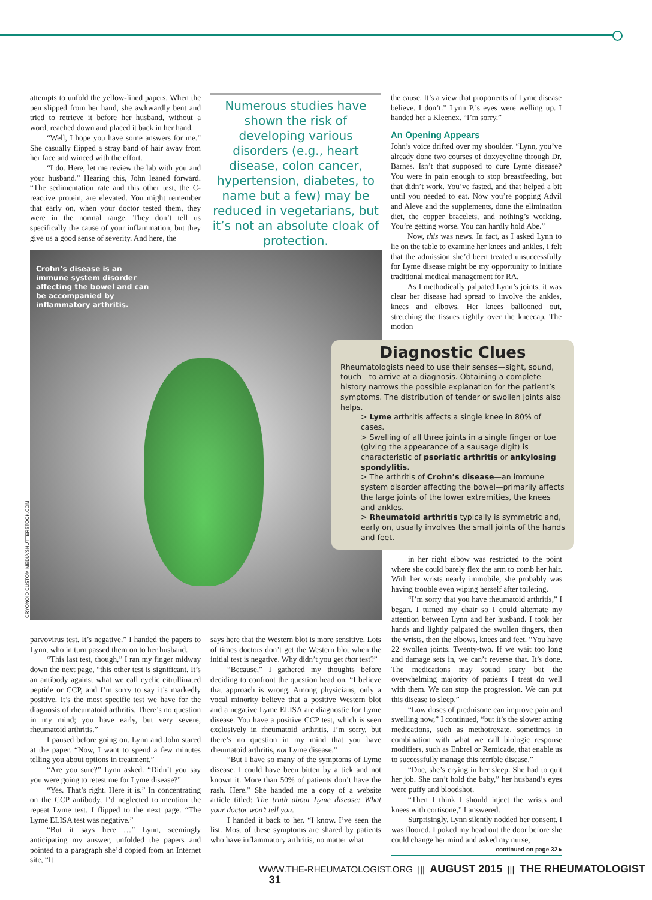attempts to unfold the yellow-lined papers. When the pen slipped from her hand, she awkwardly bent and tried to retrieve it before her husband, without a word, reached down and placed it back in her hand.
“Well, I hope you have some answers for me.” She casually flipped a stray band of hair away from her face and winced with the effort.
“I do. Here, let me review the lab with you and your husband.” Hearing this, John leaned forward. “The sedimentation rate and this other test, the C-reactive protein, are elevated. You might remember that early on, when your doctor tested them, they were in the normal range. They don’t tell us specifically the cause of your inflammation, but they give us a good sense of severity. And here, the
Numerous studies have shown the risk of developing various disorders (e.g., heart disease, colon cancer, hypertension, diabetes, to name but a few) may be reduced in vegetarians, but it’s not an absolute cloak of protection.
the cause. It’s a view that proponents of Lyme disease believe. I don’t.” Lynn P.’s eyes were welling up. I handed her a Kleenex. “I’m sorry.”
An Opening Appears
John’s voice drifted over my shoulder. “Lynn, you’ve already done two courses of doxycycline through Dr. Barnes. Isn’t that supposed to cure Lyme disease? You were in pain enough to stop breastfeeding, but that didn’t work. You’ve fasted, and that helped a bit until you needed to eat. Now you’re popping Advil and Aleve and the supplements, done the elimination diet, the copper bracelets, and nothing’s working. You’re getting worse. You can hardly hold Abe.”
Now, this was news. In fact, as I asked Lynn to lie on the table to examine her knees and ankles, I felt that the admission she’d been treated unsuccessfully for Lyme disease might be my opportunity to initiate traditional medical management for RA.
As I methodically palpated Lynn’s joints, it was clear her disease had spread to involve the ankles, knees and elbows. Her knees ballooned out, stretching the tissues tightly over the kneecap. The motion
Crohn’s disease is an immune system disorder affecting the bowel and can be accompanied by inflammatory arthritis.
CRYONOID CUSTOM MEDIA/SHUTTERSTOCK.COM
Diagnostic Clues
Rheumatologists need to use their senses—sight, sound, touch—to arrive at a diagnosis. Obtaining a complete history narrows the possible explanation for the patient’s symptoms. The distribution of tender or swollen joints also helps.
> Lyme arthritis affects a single knee in 80% of cases.
> Swelling of all three joints in a single finger or toe (giving the appearance of a sausage digit) is characteristic of psoriatic arthritis or ankylosing spondylitis.
> The arthritis of Crohn’s disease—an immune system disorder affecting the bowel—primarily affects the large joints of the lower extremities, the knees and ankles.
> Rheumatoid arthritis typically is symmetric and, early on, usually involves the small joints of the hands and feet.
parvovirus test. It’s negative.” I handed the papers to Lynn, who in turn passed them on to her husband.
“This last test, though,” I ran my finger midway down the next page, “this other test is significant. It’s an antibody against what we call cyclic citrullinated peptide or CCP, and I’m sorry to say it’s markedly positive. It’s the most specific test we have for the diagnosis of rheumatoid arthritis. There’s no question in my mind; you have early, but very severe, rheumatoid arthritis.”
I paused before going on. Lynn and John stared at the paper. “Now, I want to spend a few minutes telling you about options in treatment.”
“Are you sure?” Lynn asked. “Didn’t you say you were going to retest me for Lyme disease?”
“Yes. That’s right. Here it is.” In concentrating on the CCP antibody, I’d neglected to mention the repeat Lyme test. I flipped to the next page. “The Lyme ELISA test was negative.”
“But it says here …” Lynn, seemingly anticipating my answer, unfolded the papers and pointed to a paragraph she’d copied from an Internet site, “It
says here that the Western blot is more sensitive. Lots of times doctors don’t get the Western blot when the initial test is negative. Why didn’t you get that test?”
“Because,” I gathered my thoughts before deciding to confront the question head on. “I believe that approach is wrong. Among physicians, only a vocal minority believe that a positive Western blot and a negative Lyme ELISA are diagnostic for Lyme disease. You have a positive CCP test, which is seen exclusively in rheumatoid arthritis. I’m sorry, but there’s no question in my mind that you have rheumatoid arthritis, not Lyme disease.”
“But I have so many of the symptoms of Lyme disease. I could have been bitten by a tick and not known it. More than 50% of patients don’t have the rash. Here.” She handed me a copy of a website article titled: The truth about Lyme disease: What your doctor won’t tell you.
I handed it back to her. “I know. I’ve seen the list. Most of these symptoms are shared by patients who have inflammatory arthritis, no matter what
in her right elbow was restricted to the point where she could barely flex the arm to comb her hair. With her wrists nearly immobile, she probably was having trouble even wiping herself after toileting.
“I’m sorry that you have rheumatoid arthritis,” I began. I turned my chair so I could alternate my attention between Lynn and her husband. I took her hands and lightly palpated the swollen fingers, then the wrists, then the elbows, knees and feet. “You have 22 swollen joints. Twenty-two. If we wait too long and damage sets in, we can’t reverse that. It’s done. The medications may sound scary but the overwhelming majority of patients I treat do well with them. We can stop the progression. We can put this disease to sleep.”
“Low doses of prednisone can improve pain and swelling now,” I continued, “but it’s the slower acting medications, such as methotrexate, sometimes in combination with what we call biologic response modifiers, such as Enbrel or Remicade, that enable us to successfully manage this terrible disease.”
“Doc, she’s crying in her sleep. She had to quit her job. She can’t hold the baby,” her husband’s eyes were puffy and bloodshot.
“Then I think I should inject the wrists and knees with cortisone,” I answered.
Surprisingly, Lynn silently nodded her consent. I was floored. I poked my head out the door before she could change her mind and asked my nurse,
continued on page 32 ▸
WWW.THE-RHEUMATOLOGIST.ORG ||| AUGUST 2015 ||| THE RHEUMATOLOGIST 31